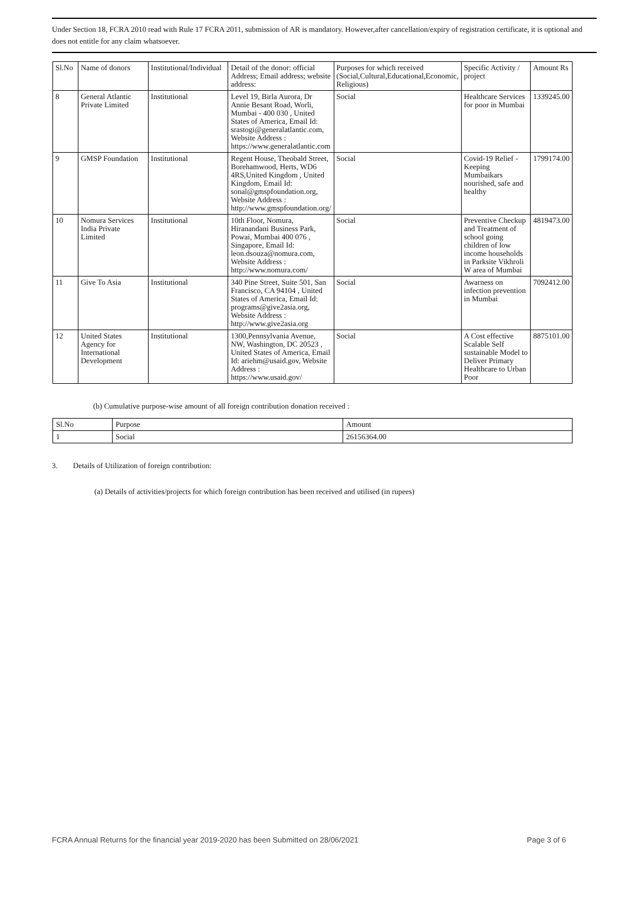Under Section 18, FCRA 2010 read with Rule 17 FCRA 2011, submission of AR is mandatory. However,after cancellation/expiry of registration certificate, it is optional and does not entitle for any claim whatsoever.
| Sl.No | Name of donors | Institutional/Individual | Detail of the donor: official Address; Email address; website address: | Purposes for which received (Social,Cultural,Educational,Economic, Religious) | Specific Activity / project | Amount Rs |
| --- | --- | --- | --- | --- | --- | --- |
| 8 | General Atlantic Private Limited | Institutional | Level 19, Birla Aurora, Dr Annie Besant Road, Worli, Mumbai - 400 030 , United States of America, Email Id: srastogi@generalatlantic.com, Website Address : https://www.generalatlantic.com | Social | Healthcare Services for poor in Mumbai | 1339245.00 |
| 9 | GMSP Foundation | Institutional | Regent House, Theobald Street, Borehamwood, Herts, WD6 4RS,United Kingdom , United Kingdom, Email Id: sonal@gmspfoundation.org, Website Address : http://www.gmspfoundation.org/ | Social | Covid-19 Relief - Keeping Mumbaikars nourished, safe and healthy | 1799174.00 |
| 10 | Nomura Services India Private Limited | Institutional | 10th Floor, Nomura, Hiranandani Business Park, Powai, Mumbai 400 076 , Singapore, Email Id: leon.dsouza@nomura.com, Website Address : http://www.nomura.com/ | Social | Preventive Checkup and Treatment of school going children of low income households in Parksite Vikhroli W area of Mumbai | 4819473.00 |
| 11 | Give To Asia | Institutional | 340 Pine Street, Suite 501, San Francisco, CA 94104 , United States of America, Email Id: programs@give2asia.org, Website Address : http://www.give2asia.org | Social | Awarness on infection prevention in Mumbai | 7092412.00 |
| 12 | United States Agency for International Development | Institutional | 1300,Pennsylvania Avenue, NW, Washington, DC 20523 , United States of America, Email Id: ariehm@usaid.gov, Website Address : https://www.usaid.gov/ | Social | A Cost effective Scalable Self sustainable Model to Deliver Primary Healthcare to Urban Poor | 8875101.00 |
(b) Cumulative purpose-wise amount of all foreign contribution donation received :
| Sl.No | Purpose | Amount |
| --- | --- | --- |
| 1 | Social | 26156364.00 |
3. Details of Utilization of foreign contribution:
(a) Details of activities/projects for which foreign contribution has been received and utilised (in rupees)
FCRA Annual Returns for the financial year 2019-2020 has been Submitted on 28/06/2021 Page 3 of 6